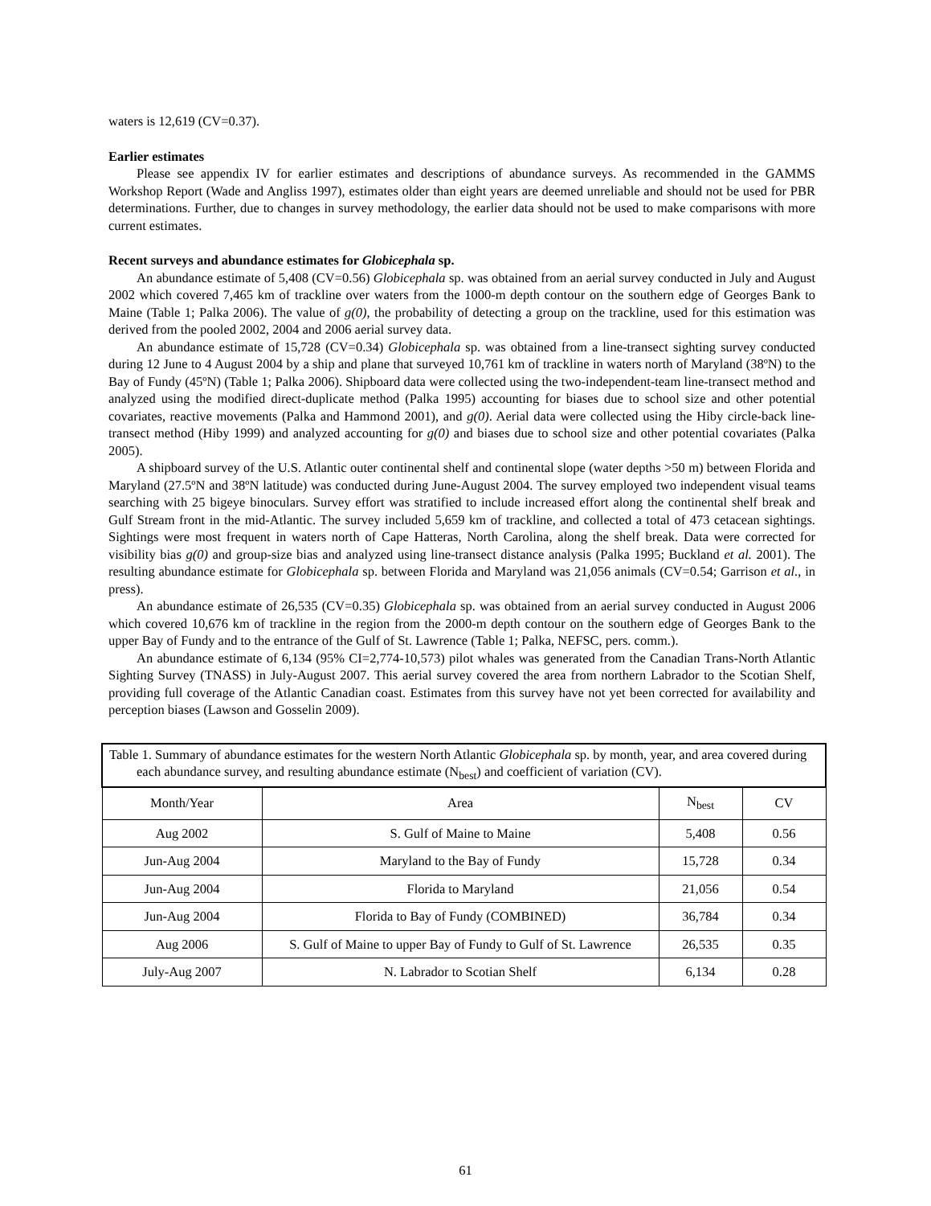waters is 12,619 (CV=0.37).
Earlier estimates
Please see appendix IV for earlier estimates and descriptions of abundance surveys. As recommended in the GAMMS Workshop Report (Wade and Angliss 1997), estimates older than eight years are deemed unreliable and should not be used for PBR determinations. Further, due to changes in survey methodology, the earlier data should not be used to make comparisons with more current estimates.
Recent surveys and abundance estimates for Globicephala sp.
An abundance estimate of 5,408 (CV=0.56) Globicephala sp. was obtained from an aerial survey conducted in July and August 2002 which covered 7,465 km of trackline over waters from the 1000-m depth contour on the southern edge of Georges Bank to Maine (Table 1; Palka 2006). The value of g(0), the probability of detecting a group on the trackline, used for this estimation was derived from the pooled 2002, 2004 and 2006 aerial survey data.
An abundance estimate of 15,728 (CV=0.34) Globicephala sp. was obtained from a line-transect sighting survey conducted during 12 June to 4 August 2004 by a ship and plane that surveyed 10,761 km of trackline in waters north of Maryland (38ºN) to the Bay of Fundy (45ºN) (Table 1; Palka 2006). Shipboard data were collected using the two-independent-team line-transect method and analyzed using the modified direct-duplicate method (Palka 1995) accounting for biases due to school size and other potential covariates, reactive movements (Palka and Hammond 2001), and g(0). Aerial data were collected using the Hiby circle-back line-transect method (Hiby 1999) and analyzed accounting for g(0) and biases due to school size and other potential covariates (Palka 2005).
A shipboard survey of the U.S. Atlantic outer continental shelf and continental slope (water depths >50 m) between Florida and Maryland (27.5ºN and 38ºN latitude) was conducted during June-August 2004. The survey employed two independent visual teams searching with 25 bigeye binoculars. Survey effort was stratified to include increased effort along the continental shelf break and Gulf Stream front in the mid-Atlantic. The survey included 5,659 km of trackline, and collected a total of 473 cetacean sightings. Sightings were most frequent in waters north of Cape Hatteras, North Carolina, along the shelf break. Data were corrected for visibility bias g(0) and group-size bias and analyzed using line-transect distance analysis (Palka 1995; Buckland et al. 2001). The resulting abundance estimate for Globicephala sp. between Florida and Maryland was 21,056 animals (CV=0.54; Garrison et al., in press).
An abundance estimate of 26,535 (CV=0.35) Globicephala sp. was obtained from an aerial survey conducted in August 2006 which covered 10,676 km of trackline in the region from the 2000-m depth contour on the southern edge of Georges Bank to the upper Bay of Fundy and to the entrance of the Gulf of St. Lawrence (Table 1; Palka, NEFSC, pers. comm.).
An abundance estimate of 6,134 (95% CI=2,774-10,573) pilot whales was generated from the Canadian Trans-North Atlantic Sighting Survey (TNASS) in July-August 2007. This aerial survey covered the area from northern Labrador to the Scotian Shelf, providing full coverage of the Atlantic Canadian coast. Estimates from this survey have not yet been corrected for availability and perception biases (Lawson and Gosselin 2009).
| Table 1. Summary of abundance estimates for the western North Atlantic Globicephala sp. by month, year, and area covered during each abundance survey, and resulting abundance estimate (N<sub>best</sub>) and coefficient of variation (CV). | | | |
| Month/Year | Area | N<sub>best</sub> | CV |
| Aug 2002 | S. Gulf of Maine to Maine | 5,408 | 0.56 |
| Jun-Aug 2004 | Maryland to the Bay of Fundy | 15,728 | 0.34 |
| Jun-Aug 2004 | Florida to Maryland | 21,056 | 0.54 |
| Jun-Aug 2004 | Florida to Bay of Fundy (COMBINED) | 36,784 | 0.34 |
| Aug 2006 | S. Gulf of Maine to upper Bay of Fundy to Gulf of St. Lawrence | 26,535 | 0.35 |
| July-Aug 2007 | N. Labrador to Scotian Shelf | 6,134 | 0.28 |
61